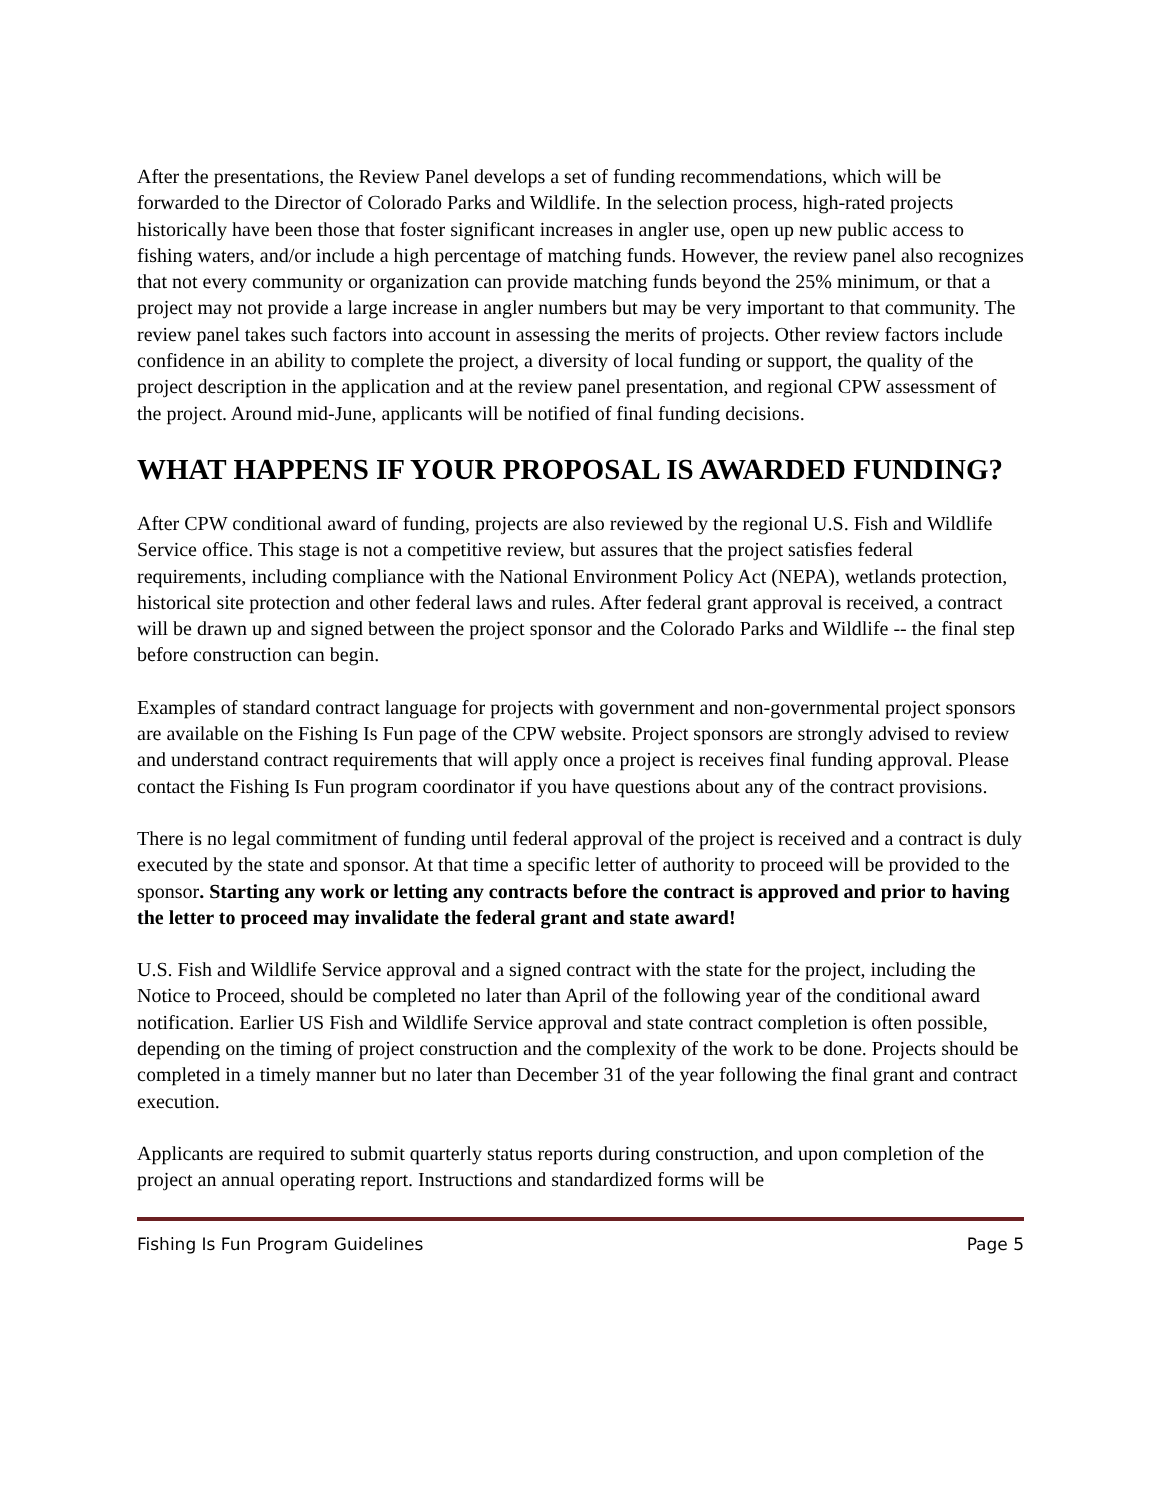After the presentations, the Review Panel develops a set of funding recommendations, which will be forwarded to the Director of Colorado Parks and Wildlife. In the selection process, high-rated projects historically have been those that foster significant increases in angler use, open up new public access to fishing waters, and/or include a high percentage of matching funds. However, the review panel also recognizes that not every community or organization can provide matching funds beyond the 25% minimum, or that a project may not provide a large increase in angler numbers but may be very important to that community. The review panel takes such factors into account in assessing the merits of projects. Other review factors include confidence in an ability to complete the project, a diversity of local funding or support, the quality of the project description in the application and at the review panel presentation, and regional CPW assessment of the project. Around mid-June, applicants will be notified of final funding decisions.
WHAT HAPPENS IF YOUR PROPOSAL IS AWARDED FUNDING?
After CPW conditional award of funding, projects are also reviewed by the regional U.S. Fish and Wildlife Service office. This stage is not a competitive review, but assures that the project satisfies federal requirements, including compliance with the National Environment Policy Act (NEPA), wetlands protection, historical site protection and other federal laws and rules. After federal grant approval is received, a contract will be drawn up and signed between the project sponsor and the Colorado Parks and Wildlife -- the final step before construction can begin.
Examples of standard contract language for projects with government and non-governmental project sponsors are available on the Fishing Is Fun page of the CPW website. Project sponsors are strongly advised to review and understand contract requirements that will apply once a project is receives final funding approval. Please contact the Fishing Is Fun program coordinator if you have questions about any of the contract provisions.
There is no legal commitment of funding until federal approval of the project is received and a contract is duly executed by the state and sponsor. At that time a specific letter of authority to proceed will be provided to the sponsor. Starting any work or letting any contracts before the contract is approved and prior to having the letter to proceed may invalidate the federal grant and state award!
U.S. Fish and Wildlife Service approval and a signed contract with the state for the project, including the Notice to Proceed, should be completed no later than April of the following year of the conditional award notification. Earlier US Fish and Wildlife Service approval and state contract completion is often possible, depending on the timing of project construction and the complexity of the work to be done. Projects should be completed in a timely manner but no later than December 31 of the year following the final grant and contract execution.
Applicants are required to submit quarterly status reports during construction, and upon completion of the project an annual operating report. Instructions and standardized forms will be
Fishing Is Fun Program Guidelines Page 5